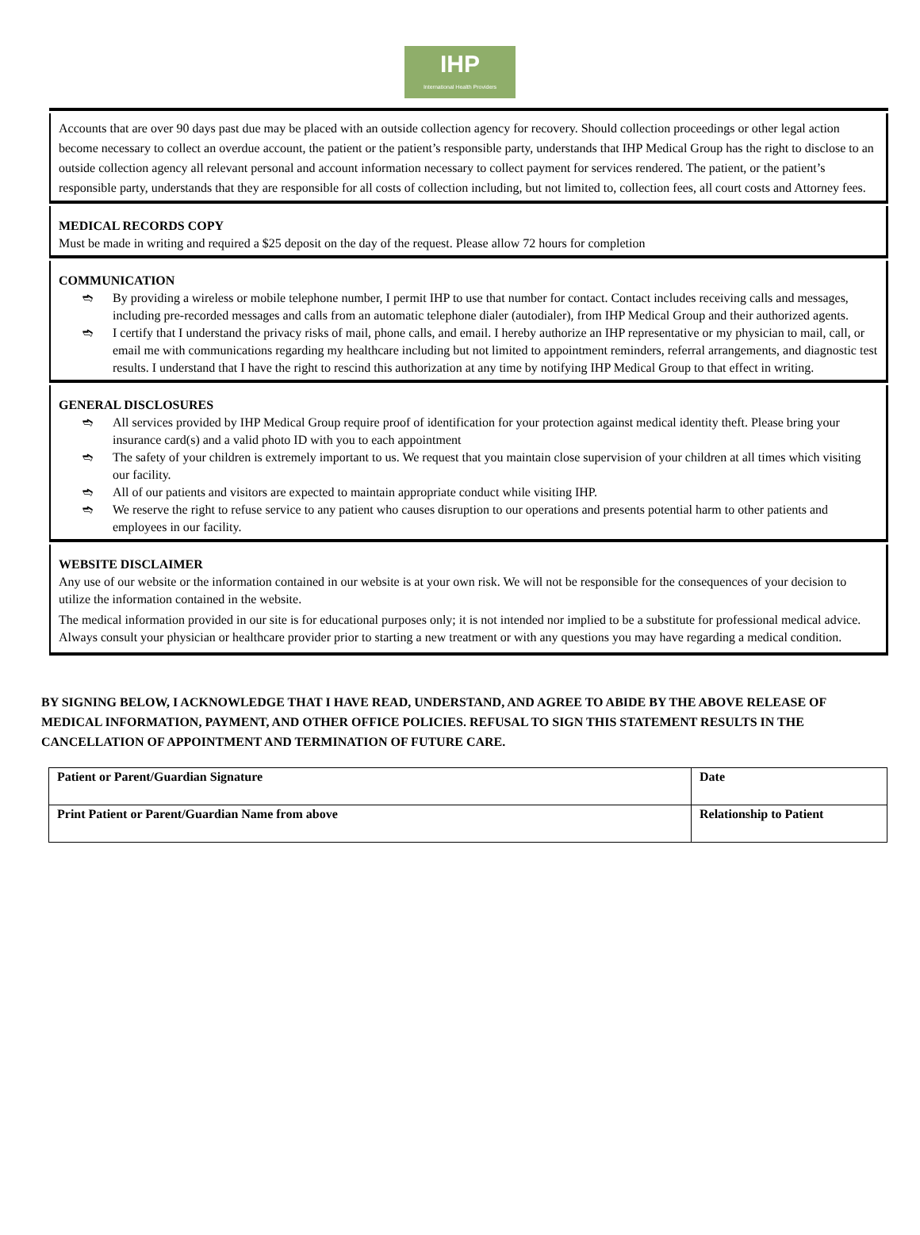IHP
International Health Providers
Accounts that are over 90 days past due may be placed with an outside collection agency for recovery. Should collection proceedings or other legal action become necessary to collect an overdue account, the patient or the patient’s responsible party, understands that IHP Medical Group has the right to disclose to an outside collection agency all relevant personal and account information necessary to collect payment for services rendered. The patient, or the patient’s responsible party, understands that they are responsible for all costs of collection including, but not limited to, collection fees, all court costs and Attorney fees.
MEDICAL RECORDS COPY
Must be made in writing and required a $25 deposit on the day of the request. Please allow 72 hours for completion
COMMUNICATION
➬ By providing a wireless or mobile telephone number, I permit IHP to use that number for contact. Contact includes receiving calls and messages, including pre-recorded messages and calls from an automatic telephone dialer (autodialer), from IHP Medical Group and their authorized agents.
➬ I certify that I understand the privacy risks of mail, phone calls, and email. I hereby authorize an IHP representative or my physician to mail, call, or email me with communications regarding my healthcare including but not limited to appointment reminders, referral arrangements, and diagnostic test results. I understand that I have the right to rescind this authorization at any time by notifying IHP Medical Group to that effect in writing.
GENERAL DISCLOSURES
➬ All services provided by IHP Medical Group require proof of identification for your protection against medical identity theft. Please bring your insurance card(s) and a valid photo ID with you to each appointment
➬ The safety of your children is extremely important to us. We request that you maintain close supervision of your children at all times which visiting our facility.
➬ All of our patients and visitors are expected to maintain appropriate conduct while visiting IHP.
➬ We reserve the right to refuse service to any patient who causes disruption to our operations and presents potential harm to other patients and employees in our facility.
WEBSITE DISCLAIMER
Any use of our website or the information contained in our website is at your own risk. We will not be responsible for the consequences of your decision to utilize the information contained in the website.
The medical information provided in our site is for educational purposes only; it is not intended nor implied to be a substitute for professional medical advice. Always consult your physician or healthcare provider prior to starting a new treatment or with any questions you may have regarding a medical condition.
BY SIGNING BELOW, I ACKNOWLEDGE THAT I HAVE READ, UNDERSTAND, AND AGREE TO ABIDE BY THE ABOVE RELEASE OF MEDICAL INFORMATION, PAYMENT, AND OTHER OFFICE POLICIES. REFUSAL TO SIGN THIS STATEMENT RESULTS IN THE CANCELLATION OF APPOINTMENT AND TERMINATION OF FUTURE CARE.
| Patient or Parent/Guardian Signature | Date |
| Print Patient or Parent/Guardian Name from above | Relationship to Patient |